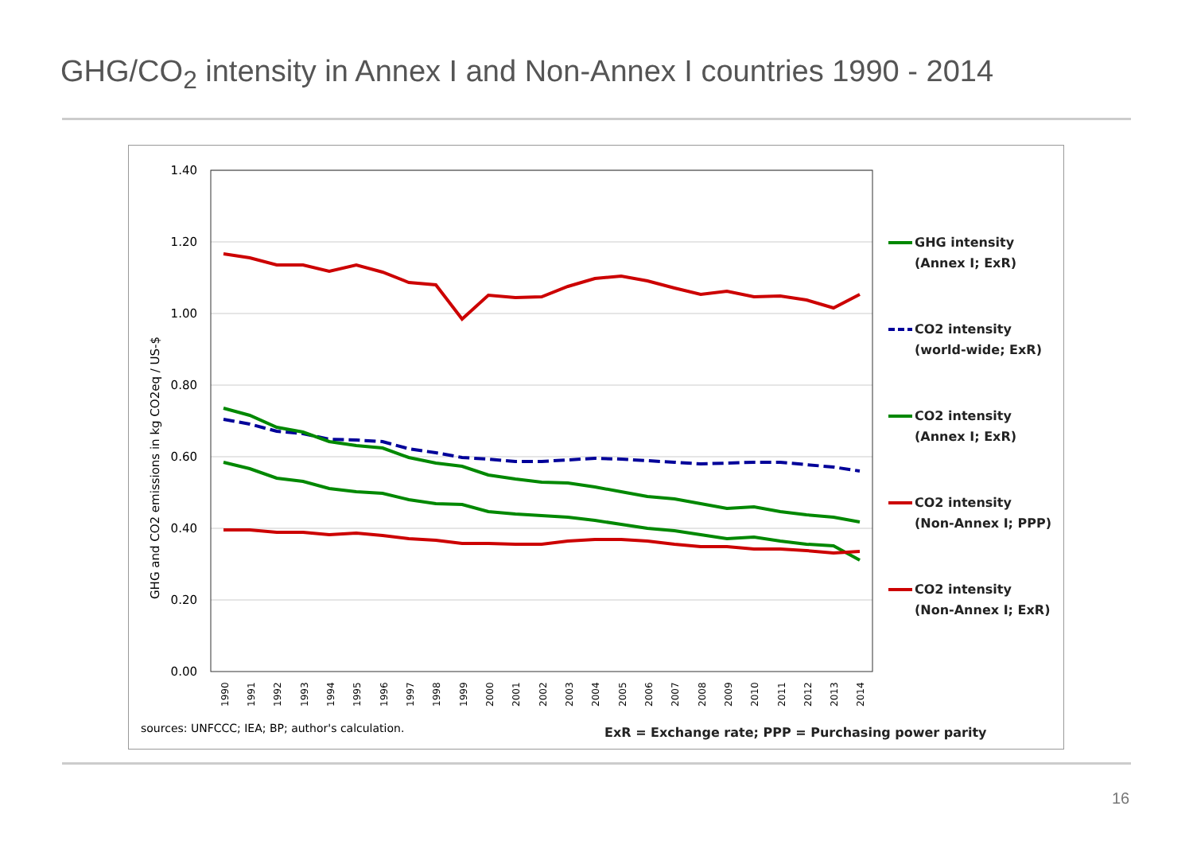GHG/CO<sub>2</sub> intensity in Annex I and Non-Annex I countries 1990 - 2014
1.40
1.20
1.00
0.80
0.60
0.40
0.20
0.00
GHG and CO2 emissions in kg CO2eq / US-$
1990
1991
1992
1993
1994
1995
1996
1997
1998
1999
2000
2001
2002
2003
2004
2005
2006
2007
2008
2009
2010
2011
2012
2013
2014
GHG intensity
(Annex I; ExR)
CO2 intensity
(world-wide; ExR)
CO2 intensity
(Annex I; ExR)
CO2 intensity
(Non-Annex I; PPP)
CO2 intensity
(Non-Annex I; ExR)
ExR = Exchange rate; PPP = Purchasing power parity
sources: UNFCCC; IEA; BP; author's calculation.
16